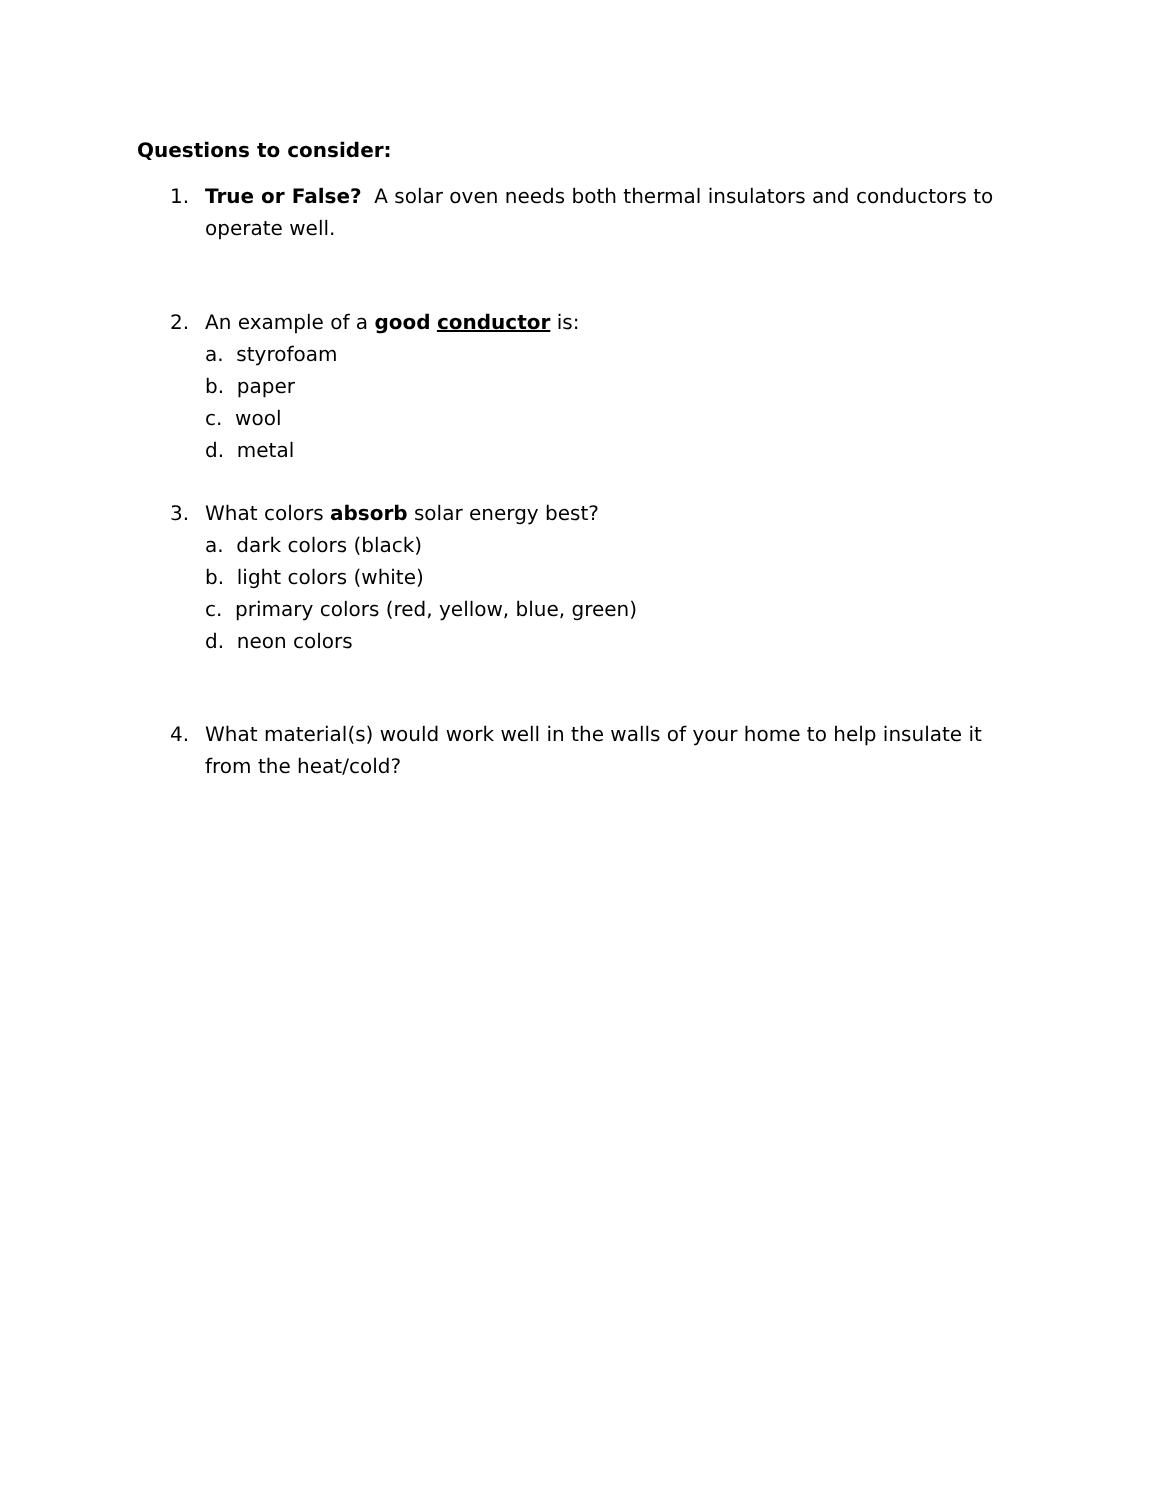Questions to consider:
1. True or False? A solar oven needs both thermal insulators and conductors to operate well.
2. An example of a good conductor is:
a. styrofoam
b. paper
c. wool
d. metal
3. What colors absorb solar energy best?
a. dark colors (black)
b. light colors (white)
c. primary colors (red, yellow, blue, green)
d. neon colors
4. What material(s) would work well in the walls of your home to help insulate it from the heat/cold?